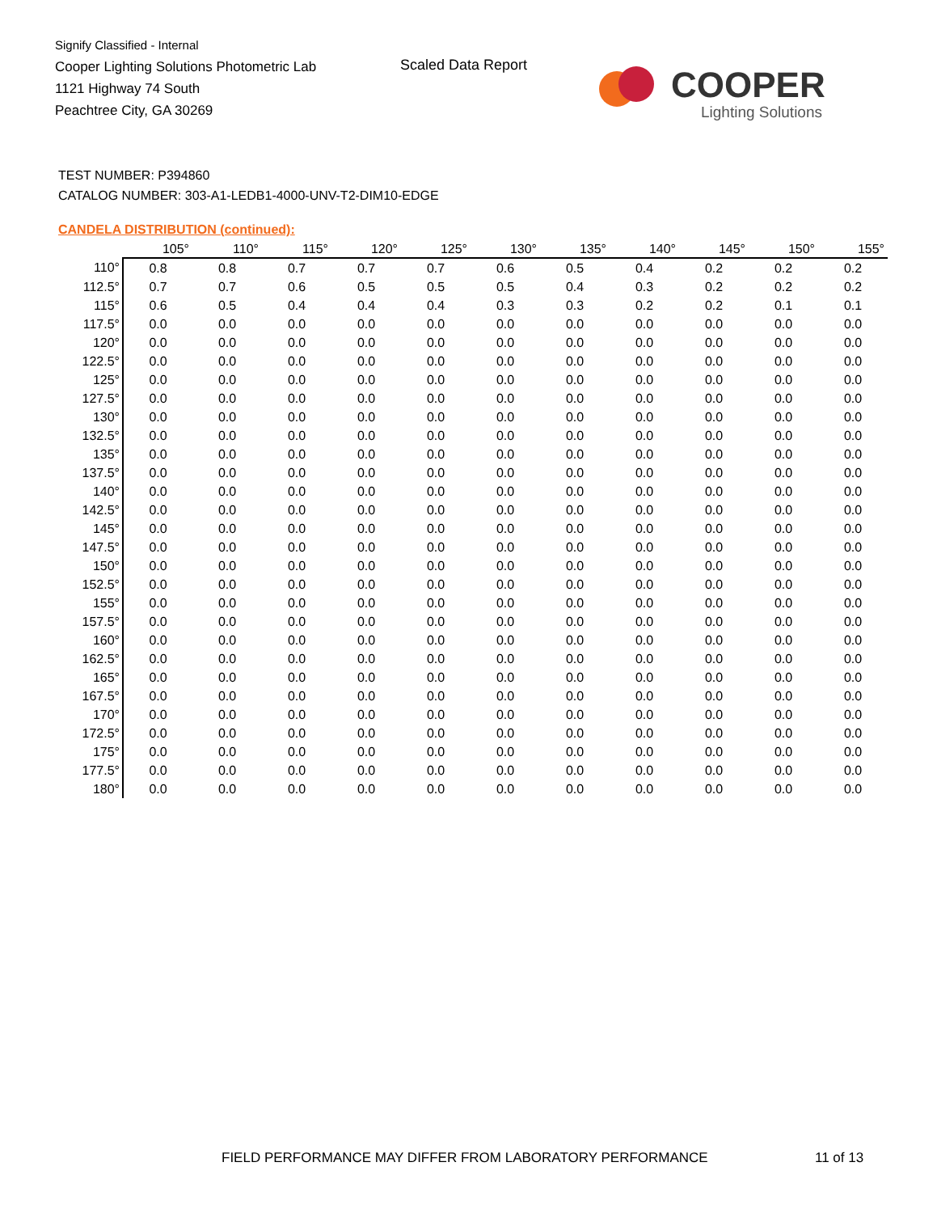Signify Classified - Internal
Cooper Lighting Solutions Photometric Lab
1121 Highway 74 South
Peachtree City, GA 30269
Scaled Data Report
COOPER
Lighting Solutions
TEST NUMBER: P394860
CATALOG NUMBER: 303-A1-LEDB1-4000-UNV-T2-DIM10-EDGE
CANDELA DISTRIBUTION (continued):
| | 105° | 110° | 115° | 120° | 125° | 130° | 135° | 140° | 145° | 150° | 155° |
| --- | --- | --- | --- | --- | --- | --- | --- | --- | --- | --- | --- |
| 110° | 0.8 | 0.8 | 0.7 | 0.7 | 0.7 | 0.6 | 0.5 | 0.4 | 0.2 | 0.2 | 0.2 |
| 112.5° | 0.7 | 0.7 | 0.6 | 0.5 | 0.5 | 0.5 | 0.4 | 0.3 | 0.2 | 0.2 | 0.2 |
| 115° | 0.6 | 0.5 | 0.4 | 0.4 | 0.4 | 0.3 | 0.3 | 0.2 | 0.2 | 0.1 | 0.1 |
| 117.5° | 0.0 | 0.0 | 0.0 | 0.0 | 0.0 | 0.0 | 0.0 | 0.0 | 0.0 | 0.0 | 0.0 |
| 120° | 0.0 | 0.0 | 0.0 | 0.0 | 0.0 | 0.0 | 0.0 | 0.0 | 0.0 | 0.0 | 0.0 |
| 122.5° | 0.0 | 0.0 | 0.0 | 0.0 | 0.0 | 0.0 | 0.0 | 0.0 | 0.0 | 0.0 | 0.0 |
| 125° | 0.0 | 0.0 | 0.0 | 0.0 | 0.0 | 0.0 | 0.0 | 0.0 | 0.0 | 0.0 | 0.0 |
| 127.5° | 0.0 | 0.0 | 0.0 | 0.0 | 0.0 | 0.0 | 0.0 | 0.0 | 0.0 | 0.0 | 0.0 |
| 130° | 0.0 | 0.0 | 0.0 | 0.0 | 0.0 | 0.0 | 0.0 | 0.0 | 0.0 | 0.0 | 0.0 |
| 132.5° | 0.0 | 0.0 | 0.0 | 0.0 | 0.0 | 0.0 | 0.0 | 0.0 | 0.0 | 0.0 | 0.0 |
| 135° | 0.0 | 0.0 | 0.0 | 0.0 | 0.0 | 0.0 | 0.0 | 0.0 | 0.0 | 0.0 | 0.0 |
| 137.5° | 0.0 | 0.0 | 0.0 | 0.0 | 0.0 | 0.0 | 0.0 | 0.0 | 0.0 | 0.0 | 0.0 |
| 140° | 0.0 | 0.0 | 0.0 | 0.0 | 0.0 | 0.0 | 0.0 | 0.0 | 0.0 | 0.0 | 0.0 |
| 142.5° | 0.0 | 0.0 | 0.0 | 0.0 | 0.0 | 0.0 | 0.0 | 0.0 | 0.0 | 0.0 | 0.0 |
| 145° | 0.0 | 0.0 | 0.0 | 0.0 | 0.0 | 0.0 | 0.0 | 0.0 | 0.0 | 0.0 | 0.0 |
| 147.5° | 0.0 | 0.0 | 0.0 | 0.0 | 0.0 | 0.0 | 0.0 | 0.0 | 0.0 | 0.0 | 0.0 |
| 150° | 0.0 | 0.0 | 0.0 | 0.0 | 0.0 | 0.0 | 0.0 | 0.0 | 0.0 | 0.0 | 0.0 |
| 152.5° | 0.0 | 0.0 | 0.0 | 0.0 | 0.0 | 0.0 | 0.0 | 0.0 | 0.0 | 0.0 | 0.0 |
| 155° | 0.0 | 0.0 | 0.0 | 0.0 | 0.0 | 0.0 | 0.0 | 0.0 | 0.0 | 0.0 | 0.0 |
| 157.5° | 0.0 | 0.0 | 0.0 | 0.0 | 0.0 | 0.0 | 0.0 | 0.0 | 0.0 | 0.0 | 0.0 |
| 160° | 0.0 | 0.0 | 0.0 | 0.0 | 0.0 | 0.0 | 0.0 | 0.0 | 0.0 | 0.0 | 0.0 |
| 162.5° | 0.0 | 0.0 | 0.0 | 0.0 | 0.0 | 0.0 | 0.0 | 0.0 | 0.0 | 0.0 | 0.0 |
| 165° | 0.0 | 0.0 | 0.0 | 0.0 | 0.0 | 0.0 | 0.0 | 0.0 | 0.0 | 0.0 | 0.0 |
| 167.5° | 0.0 | 0.0 | 0.0 | 0.0 | 0.0 | 0.0 | 0.0 | 0.0 | 0.0 | 0.0 | 0.0 |
| 170° | 0.0 | 0.0 | 0.0 | 0.0 | 0.0 | 0.0 | 0.0 | 0.0 | 0.0 | 0.0 | 0.0 |
| 172.5° | 0.0 | 0.0 | 0.0 | 0.0 | 0.0 | 0.0 | 0.0 | 0.0 | 0.0 | 0.0 | 0.0 |
| 175° | 0.0 | 0.0 | 0.0 | 0.0 | 0.0 | 0.0 | 0.0 | 0.0 | 0.0 | 0.0 | 0.0 |
| 177.5° | 0.0 | 0.0 | 0.0 | 0.0 | 0.0 | 0.0 | 0.0 | 0.0 | 0.0 | 0.0 | 0.0 |
| 180° | 0.0 | 0.0 | 0.0 | 0.0 | 0.0 | 0.0 | 0.0 | 0.0 | 0.0 | 0.0 | 0.0 |
FIELD PERFORMANCE MAY DIFFER FROM LABORATORY PERFORMANCE
11 of 13